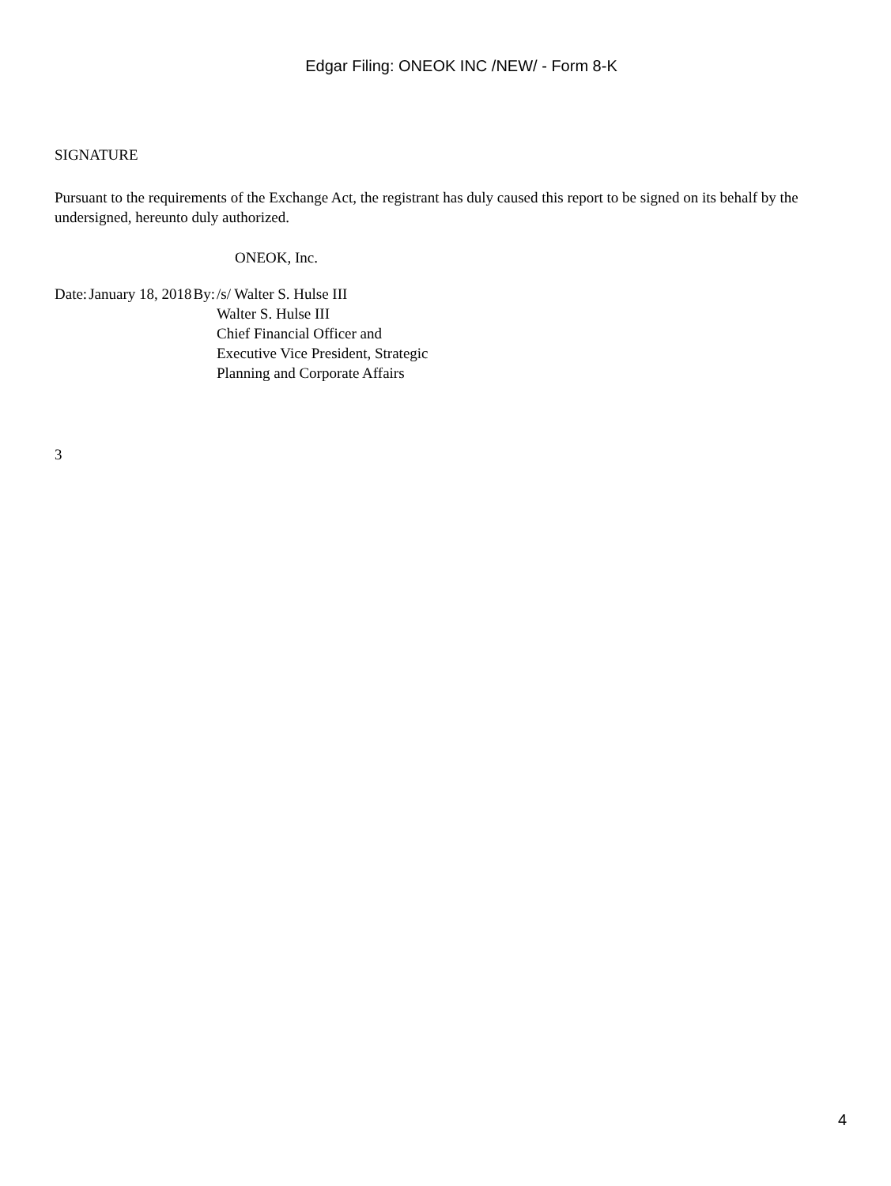Edgar Filing: ONEOK INC /NEW/ - Form 8-K
SIGNATURE
Pursuant to the requirements of the Exchange Act, the registrant has duly caused this report to be signed on its behalf by the undersigned, hereunto duly authorized.
ONEOK, Inc.
| Date: | January 18, 2018 | By: | /s/ Walter S. Hulse III |
| | | | Walter S. Hulse III |
| | | | Chief Financial Officer and |
| | | | Executive Vice President, Strategic |
| | | | Planning and Corporate Affairs |
3
4